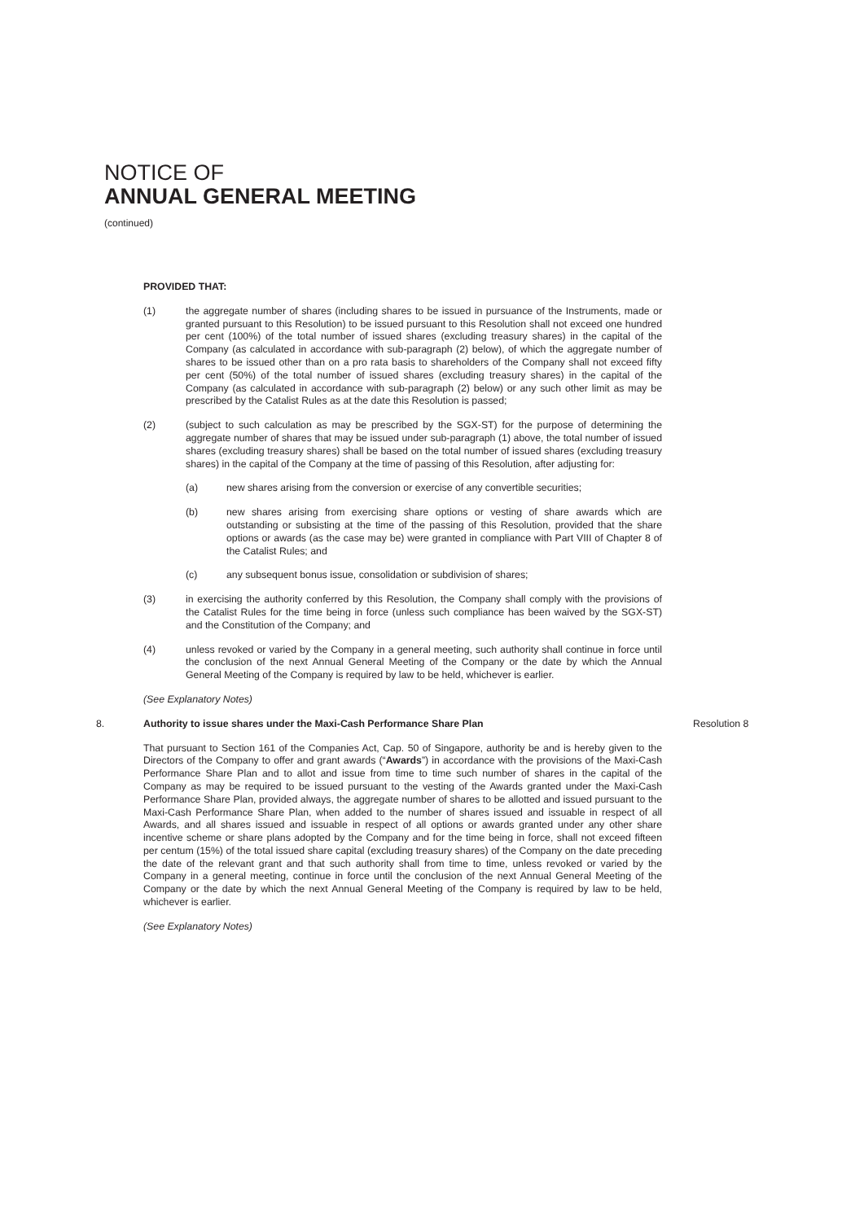NOTICE OF
ANNUAL GENERAL MEETING
(continued)
PROVIDED THAT:
(1) the aggregate number of shares (including shares to be issued in pursuance of the Instruments, made or granted pursuant to this Resolution) to be issued pursuant to this Resolution shall not exceed one hundred per cent (100%) of the total number of issued shares (excluding treasury shares) in the capital of the Company (as calculated in accordance with sub-paragraph (2) below), of which the aggregate number of shares to be issued other than on a pro rata basis to shareholders of the Company shall not exceed fifty per cent (50%) of the total number of issued shares (excluding treasury shares) in the capital of the Company (as calculated in accordance with sub-paragraph (2) below) or any such other limit as may be prescribed by the Catalist Rules as at the date this Resolution is passed;
(2) (subject to such calculation as may be prescribed by the SGX-ST) for the purpose of determining the aggregate number of shares that may be issued under sub-paragraph (1) above, the total number of issued shares (excluding treasury shares) shall be based on the total number of issued shares (excluding treasury shares) in the capital of the Company at the time of passing of this Resolution, after adjusting for:
(a) new shares arising from the conversion or exercise of any convertible securities;
(b) new shares arising from exercising share options or vesting of share awards which are outstanding or subsisting at the time of the passing of this Resolution, provided that the share options or awards (as the case may be) were granted in compliance with Part VIII of Chapter 8 of the Catalist Rules; and
(c) any subsequent bonus issue, consolidation or subdivision of shares;
(3) in exercising the authority conferred by this Resolution, the Company shall comply with the provisions of the Catalist Rules for the time being in force (unless such compliance has been waived by the SGX-ST) and the Constitution of the Company; and
(4) unless revoked or varied by the Company in a general meeting, such authority shall continue in force until the conclusion of the next Annual General Meeting of the Company or the date by which the Annual General Meeting of the Company is required by law to be held, whichever is earlier.
(See Explanatory Notes)
8. Authority to issue shares under the Maxi-Cash Performance Share Plan Resolution 8
That pursuant to Section 161 of the Companies Act, Cap. 50 of Singapore, authority be and is hereby given to the Directors of the Company to offer and grant awards (“Awards”) in accordance with the provisions of the Maxi-Cash Performance Share Plan and to allot and issue from time to time such number of shares in the capital of the Company as may be required to be issued pursuant to the vesting of the Awards granted under the Maxi-Cash Performance Share Plan, provided always, the aggregate number of shares to be allotted and issued pursuant to the Maxi-Cash Performance Share Plan, when added to the number of shares issued and issuable in respect of all Awards, and all shares issued and issuable in respect of all options or awards granted under any other share incentive scheme or share plans adopted by the Company and for the time being in force, shall not exceed fifteen per centum (15%) of the total issued share capital (excluding treasury shares) of the Company on the date preceding the date of the relevant grant and that such authority shall from time to time, unless revoked or varied by the Company in a general meeting, continue in force until the conclusion of the next Annual General Meeting of the Company or the date by which the next Annual General Meeting of the Company is required by law to be held, whichever is earlier.
(See Explanatory Notes)